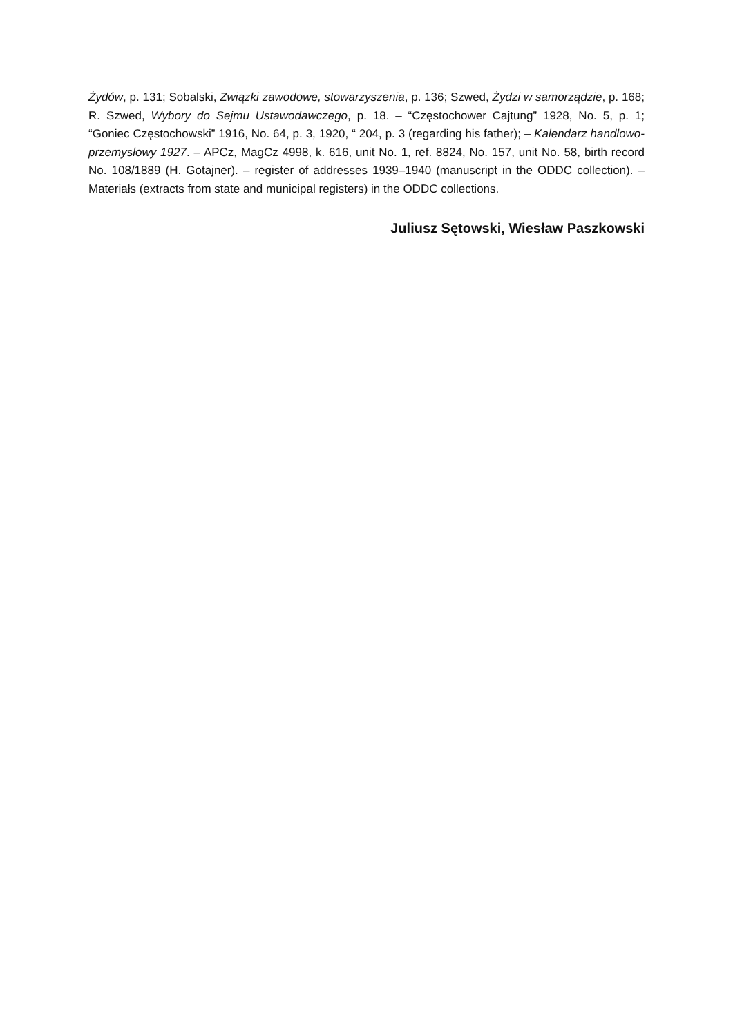Żydów, p. 131; Sobalski, Związki zawodowe, stowarzyszenia, p. 136; Szwed, Żydzi w samorządzie, p. 168; R. Szwed, Wybory do Sejmu Ustawodawczego, p. 18. – “Częstochower Cajtung” 1928, No. 5, p. 1; “Goniec Częstochowski” 1916, No. 64, p. 3, 1920, “ 204, p. 3 (regarding his father); – Kalendarz handlowo-przemysłowy 1927. – APCz, MagCz 4998, k. 616, unit No. 1, ref. 8824, No. 157, unit No. 58, birth record No. 108/1889 (H. Gotajner). – register of addresses 1939–1940 (manuscript in the ODDC collection). – Materiałs (extracts from state and municipal registers) in the ODDC collections.
Juliusz Sętowski, Wiesław Paszkowski